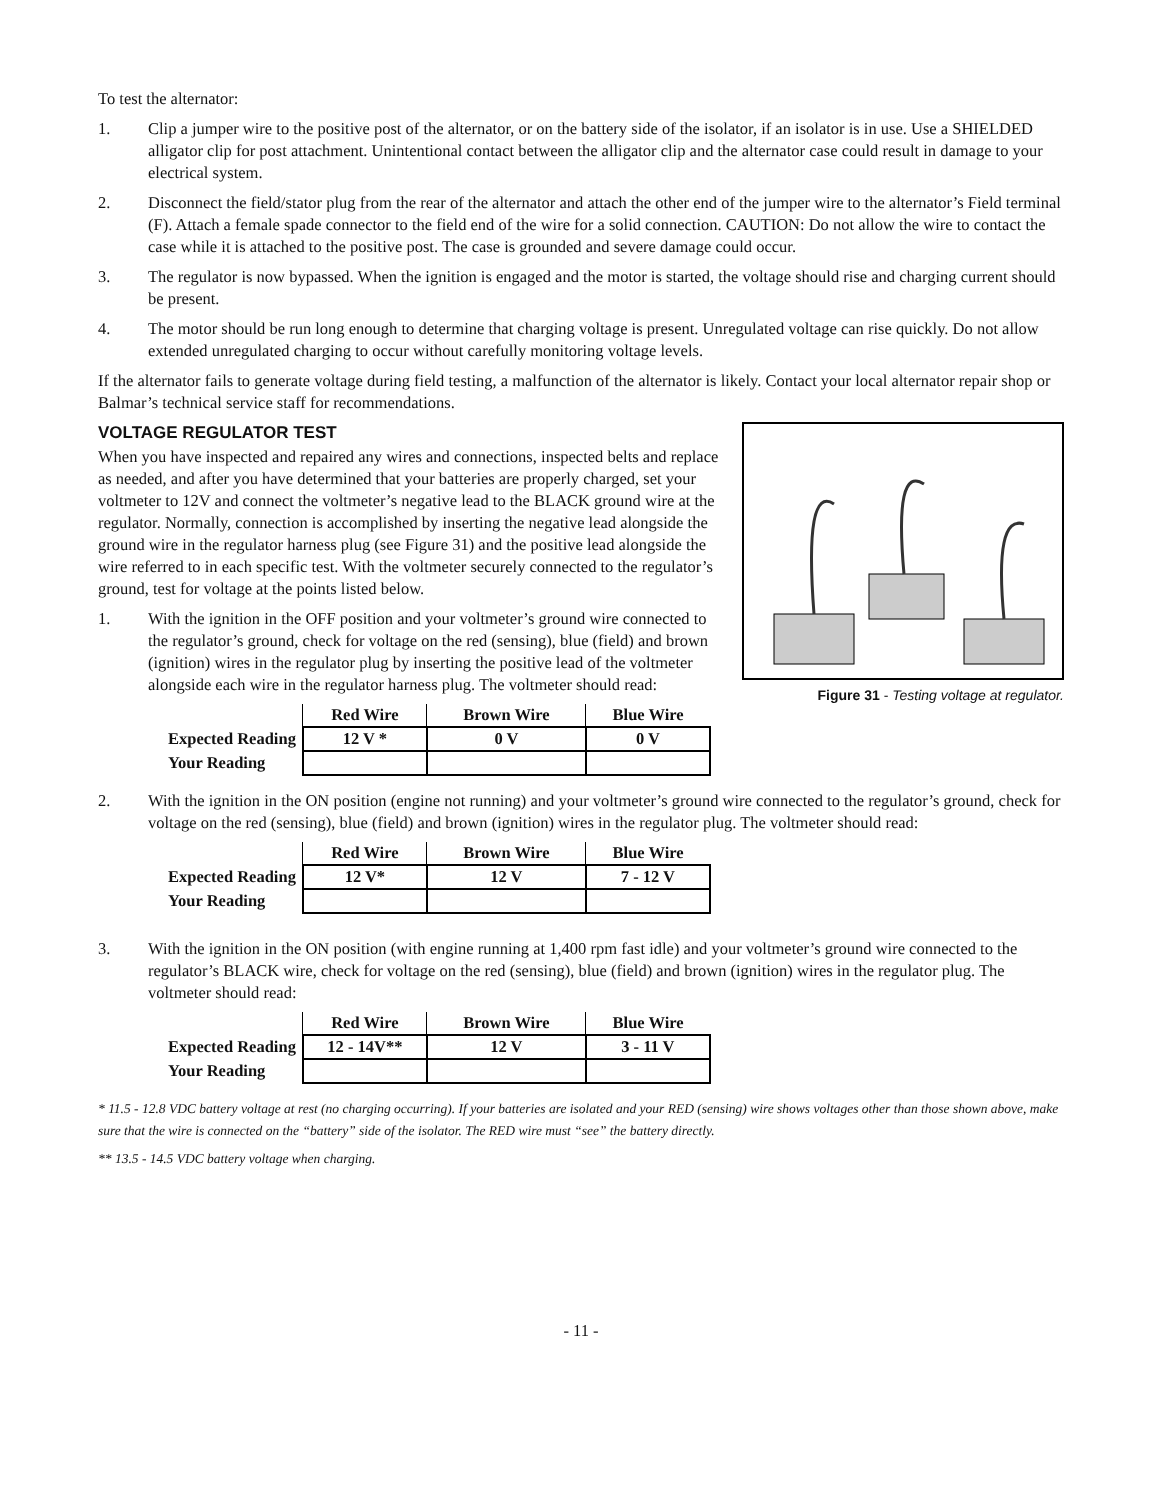To test the alternator:
1. Clip a jumper wire to the positive post of the alternator, or on the battery side of the isolator, if an isolator is in use. Use a SHIELDED alligator clip for post attachment. Unintentional contact between the alligator clip and the alternator case could result in damage to your electrical system.
2. Disconnect the field/stator plug from the rear of the alternator and attach the other end of the jumper wire to the alternator’s Field terminal (F). Attach a female spade connector to the field end of the wire for a solid connection. CAUTION: Do not allow the wire to contact the case while it is attached to the positive post. The case is grounded and severe damage could occur.
3. The regulator is now bypassed. When the ignition is engaged and the motor is started, the voltage should rise and charging current should be present.
4. The motor should be run long enough to determine that charging voltage is present. Unregulated voltage can rise quickly. Do not allow extended unregulated charging to occur without carefully monitoring voltage levels.
If the alternator fails to generate voltage during field testing, a malfunction of the alternator is likely. Contact your local alternator repair shop or Balmar’s technical service staff for recommendations.
Figure 31 - Testing voltage at regulator.
VOLTAGE REGULATOR TEST
When you have inspected and repaired any wires and connections, inspected belts and replace as needed, and after you have determined that your batteries are properly charged, set your voltmeter to 12V and connect the voltmeter’s negative lead to the BLACK ground wire at the regulator. Normally, connection is accomplished by inserting the negative lead alongside the ground wire in the regulator harness plug (see Figure 31) and the positive lead alongside the wire referred to in each specific test. With the voltmeter securely connected to the regulator’s ground, test for voltage at the points listed below.
1. With the ignition in the OFF position and your voltmeter’s ground wire connected to the regulator’s ground, check for voltage on the red (sensing), blue (field) and brown (ignition) wires in the regulator plug by inserting the positive lead of the voltmeter alongside each wire in the regulator harness plug. The voltmeter should read:
| | Red Wire | Brown Wire | Blue Wire |
| Expected Reading | 12 V * | 0 V | 0 V |
| Your Reading | | | |
2. With the ignition in the ON position (engine not running) and your voltmeter’s ground wire connected to the regulator’s ground, check for voltage on the red (sensing), blue (field) and brown (ignition) wires in the regulator plug. The voltmeter should read:
| | Red Wire | Brown Wire | Blue Wire |
| Expected Reading | 12 V* | 12 V | 7 - 12 V |
| Your Reading | | | |
3. With the ignition in the ON position (with engine running at 1,400 rpm fast idle) and your voltmeter’s ground wire connected to the regulator’s BLACK wire, check for voltage on the red (sensing), blue (field) and brown (ignition) wires in the regulator plug. The voltmeter should read:
| | Red Wire | Brown Wire | Blue Wire |
| Expected Reading | 12 - 14V** | 12 V | 3 - 11 V |
| Your Reading | | | |
* 11.5 - 12.8 VDC battery voltage at rest (no charging occurring). If your batteries are isolated and your RED (sensing) wire shows voltages other than those shown above, make sure that the wire is connected on the “battery” side of the isolator. The RED wire must “see” the battery directly.
** 13.5 - 14.5 VDC battery voltage when charging.
- 11 -